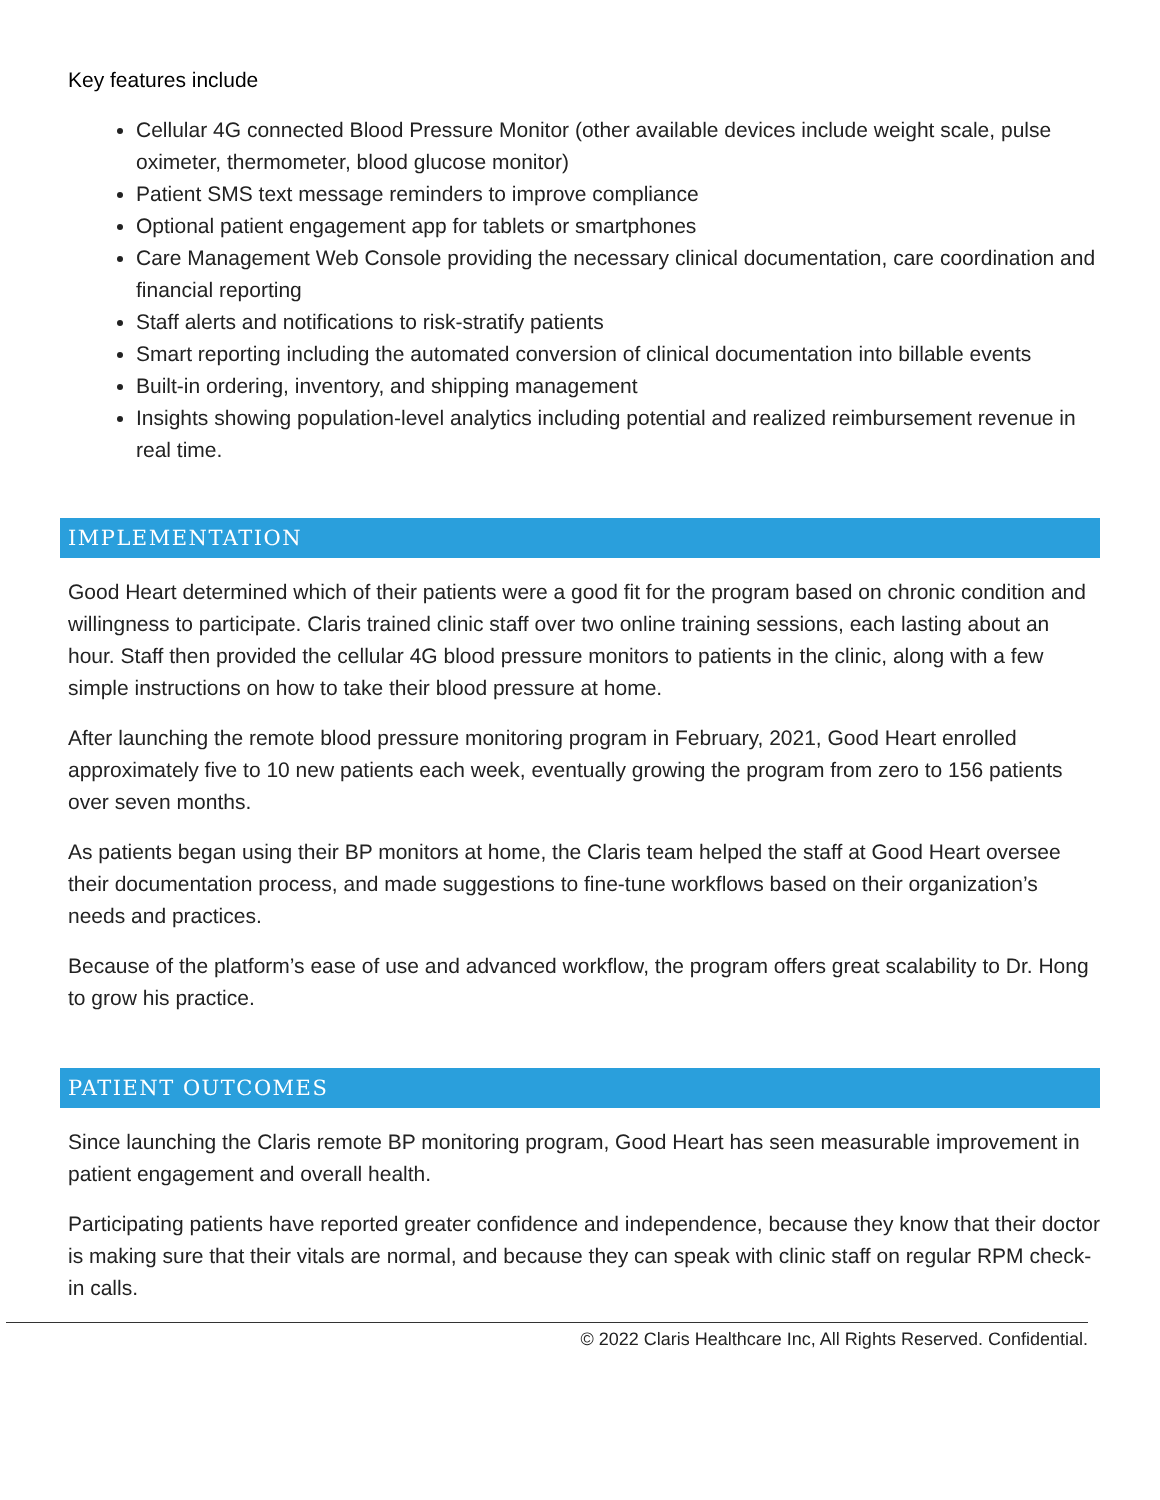Key features include
Cellular 4G connected Blood Pressure Monitor (other available devices include weight scale, pulse oximeter, thermometer, blood glucose monitor)
Patient SMS text message reminders to improve compliance
Optional patient engagement app for tablets or smartphones
Care Management Web Console providing the necessary clinical documentation, care coordination and financial reporting
Staff alerts and notifications to risk-stratify patients
Smart reporting including the automated conversion of clinical documentation into billable events
Built-in ordering, inventory, and shipping management
Insights showing population-level analytics including potential and realized reimbursement revenue in real time.
IMPLEMENTATION
Good Heart determined which of their patients were a good fit for the program based on chronic condition and willingness to participate. Claris trained clinic staff over two online training sessions, each lasting about an hour. Staff then provided the cellular 4G blood pressure monitors to patients in the clinic, along with a few simple instructions on how to take their blood pressure at home.
After launching the remote blood pressure monitoring program in February, 2021, Good Heart enrolled approximately five to 10 new patients each week, eventually growing the program from zero to 156 patients over seven months.
As patients began using their BP monitors at home, the Claris team helped the staff at Good Heart oversee their documentation process, and made suggestions to fine-tune workflows based on their organization’s needs and practices.
Because of the platform’s ease of use and advanced workflow, the program offers great scalability to Dr. Hong to grow his practice.
PATIENT OUTCOMES
Since launching the Claris remote BP monitoring program, Good Heart has seen measurable improvement in patient engagement and overall health.
Participating patients have reported greater confidence and independence, because they know that their doctor is making sure that their vitals are normal, and because they can speak with clinic staff on regular RPM check-in calls.
© 2022 Claris Healthcare Inc, All Rights Reserved. Confidential.